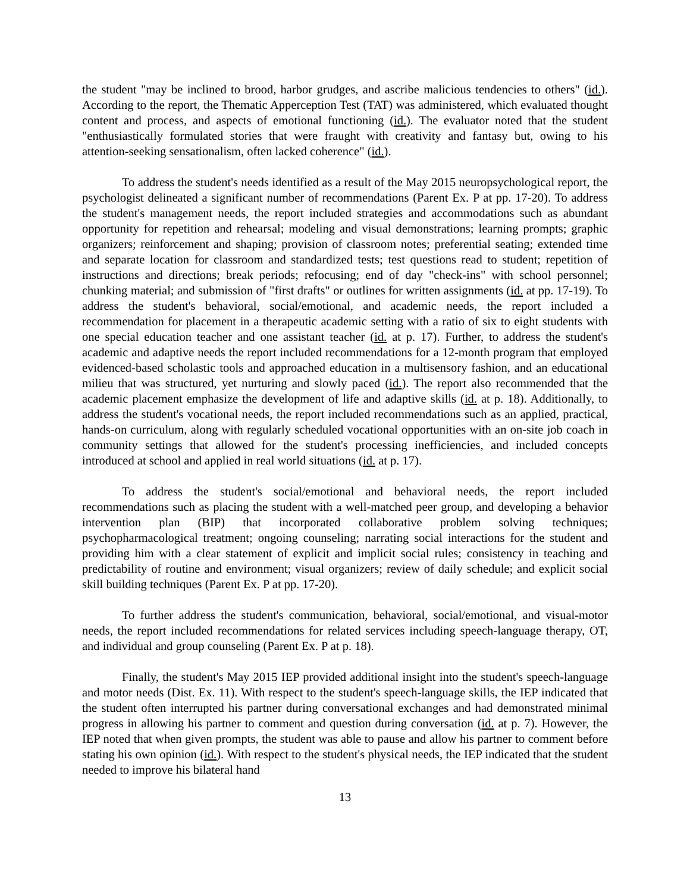the student "may be inclined to brood, harbor grudges, and ascribe malicious tendencies to others" (id.). According to the report, the Thematic Apperception Test (TAT) was administered, which evaluated thought content and process, and aspects of emotional functioning (id.). The evaluator noted that the student "enthusiastically formulated stories that were fraught with creativity and fantasy but, owing to his attention-seeking sensationalism, often lacked coherence" (id.).
To address the student's needs identified as a result of the May 2015 neuropsychological report, the psychologist delineated a significant number of recommendations (Parent Ex. P at pp. 17-20). To address the student's management needs, the report included strategies and accommodations such as abundant opportunity for repetition and rehearsal; modeling and visual demonstrations; learning prompts; graphic organizers; reinforcement and shaping; provision of classroom notes; preferential seating; extended time and separate location for classroom and standardized tests; test questions read to student; repetition of instructions and directions; break periods; refocusing; end of day "check-ins" with school personnel; chunking material; and submission of "first drafts" or outlines for written assignments (id. at pp. 17-19). To address the student's behavioral, social/emotional, and academic needs, the report included a recommendation for placement in a therapeutic academic setting with a ratio of six to eight students with one special education teacher and one assistant teacher (id. at p. 17). Further, to address the student's academic and adaptive needs the report included recommendations for a 12-month program that employed evidenced-based scholastic tools and approached education in a multisensory fashion, and an educational milieu that was structured, yet nurturing and slowly paced (id.). The report also recommended that the academic placement emphasize the development of life and adaptive skills (id. at p. 18). Additionally, to address the student's vocational needs, the report included recommendations such as an applied, practical, hands-on curriculum, along with regularly scheduled vocational opportunities with an on-site job coach in community settings that allowed for the student's processing inefficiencies, and included concepts introduced at school and applied in real world situations (id. at p. 17).
To address the student's social/emotional and behavioral needs, the report included recommendations such as placing the student with a well-matched peer group, and developing a behavior intervention plan (BIP) that incorporated collaborative problem solving techniques; psychopharmacological treatment; ongoing counseling; narrating social interactions for the student and providing him with a clear statement of explicit and implicit social rules; consistency in teaching and predictability of routine and environment; visual organizers; review of daily schedule; and explicit social skill building techniques (Parent Ex. P at pp. 17-20).
To further address the student's communication, behavioral, social/emotional, and visual-motor needs, the report included recommendations for related services including speech-language therapy, OT, and individual and group counseling (Parent Ex. P at p. 18).
Finally, the student's May 2015 IEP provided additional insight into the student's speech-language and motor needs (Dist. Ex. 11). With respect to the student's speech-language skills, the IEP indicated that the student often interrupted his partner during conversational exchanges and had demonstrated minimal progress in allowing his partner to comment and question during conversation (id. at p. 7). However, the IEP noted that when given prompts, the student was able to pause and allow his partner to comment before stating his own opinion (id.). With respect to the student's physical needs, the IEP indicated that the student needed to improve his bilateral hand
13